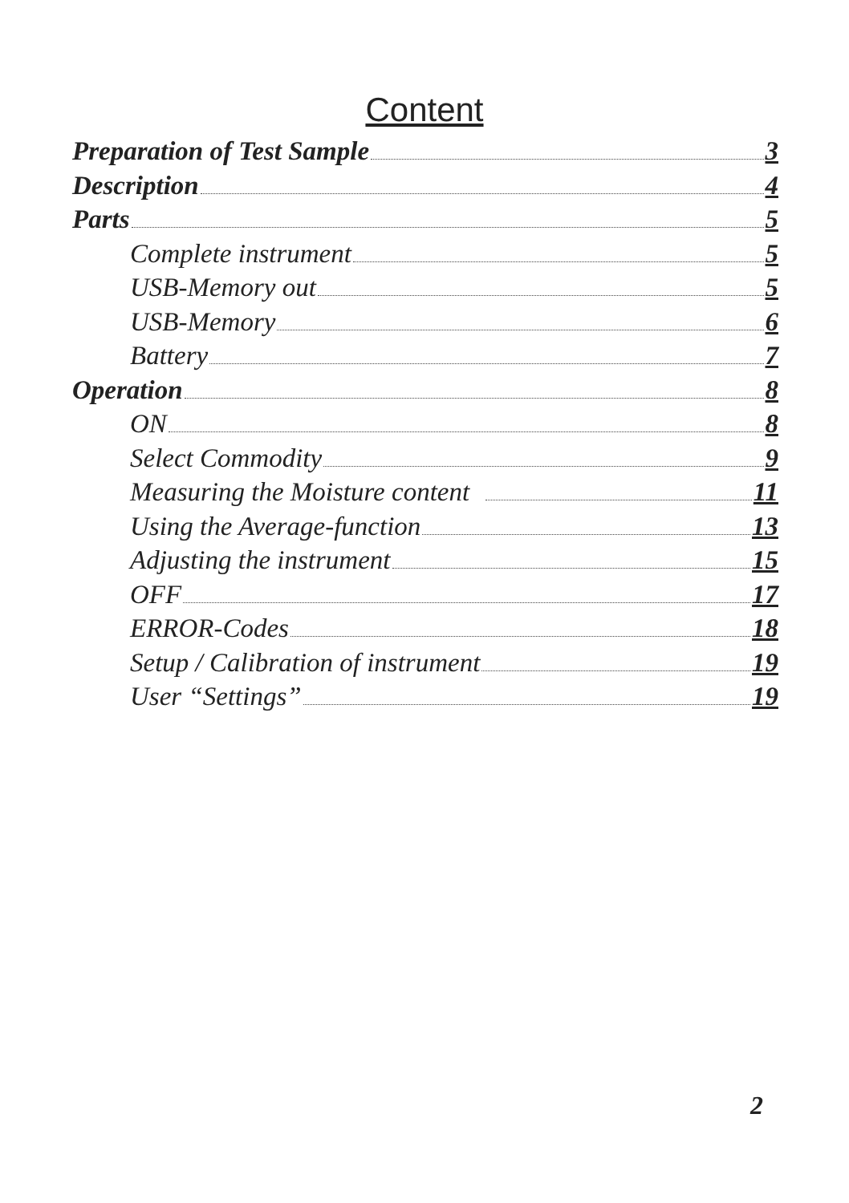Content
Preparation of Test Sample 3
Description 4
Parts 5
Complete instrument 5
USB-Memory out 5
USB-Memory 6
Battery 7
Operation 8
ON 8
Select Commodity 9
Measuring the Moisture content 11
Using the Average-function 13
Adjusting the instrument 15
OFF 17
ERROR-Codes 18
Setup / Calibration of instrument 19
User “Settings” 19
2